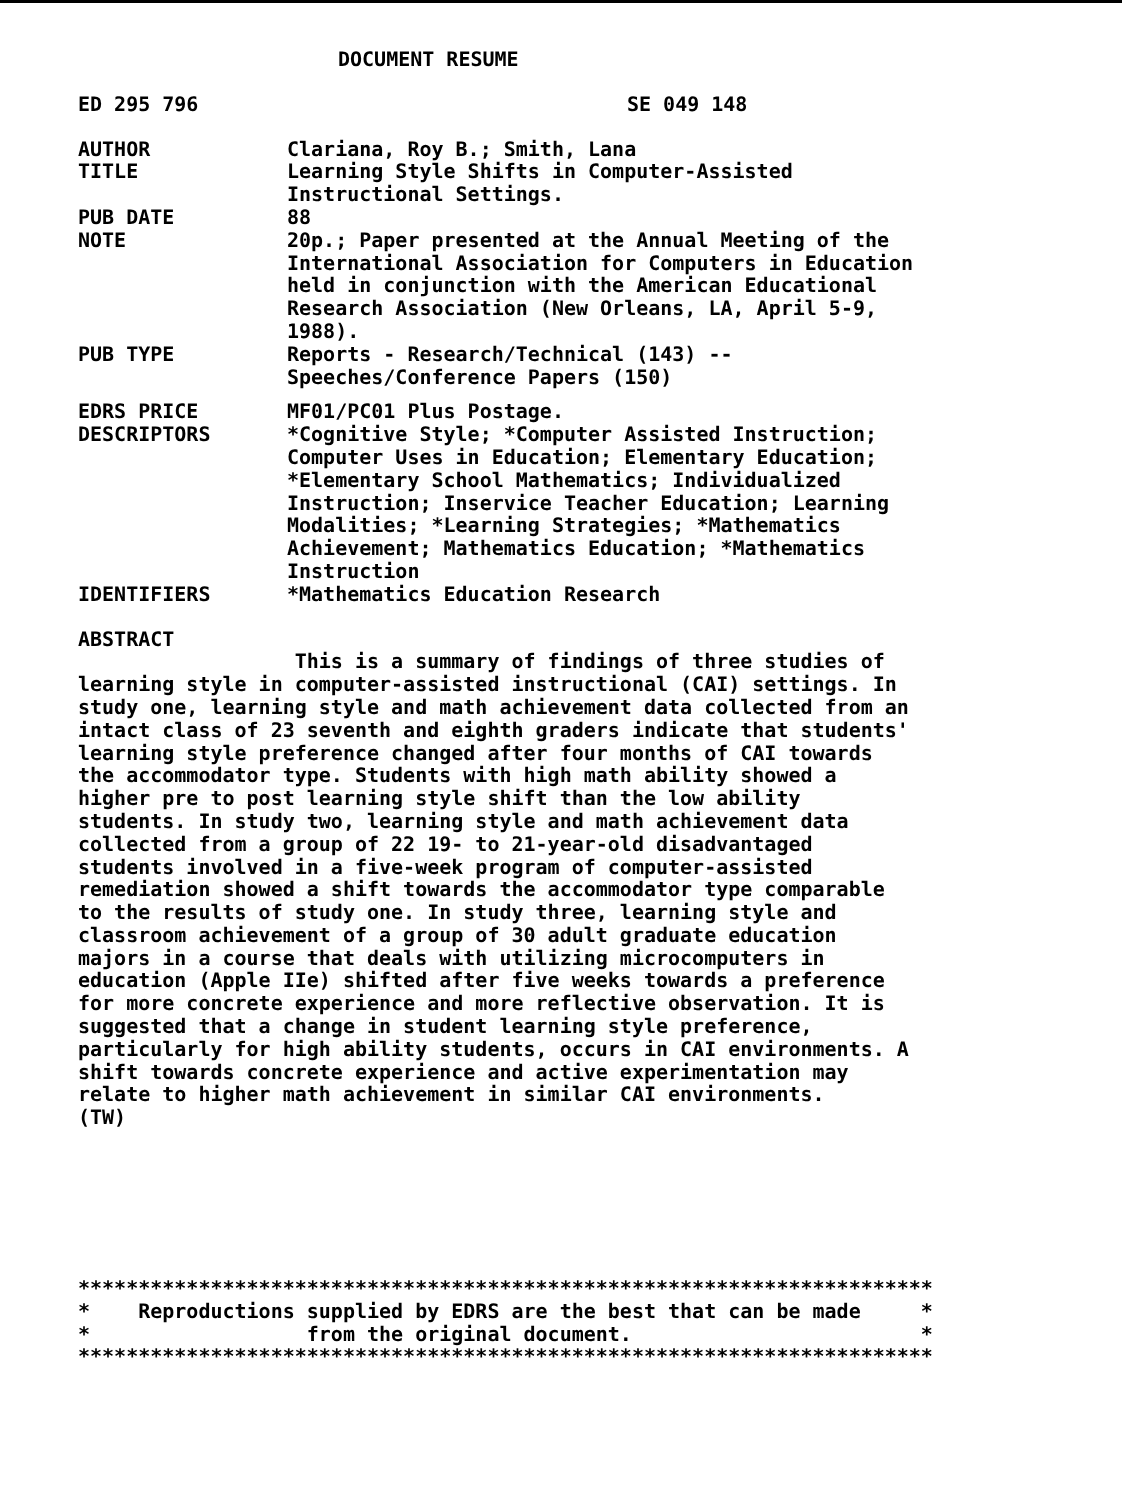DOCUMENT RESUME
ED 295 796 SE 049 148
AUTHOR Clariana, Roy B.; Smith, Lana
TITLE Learning Style Shifts in Computer-Assisted
Instructional Settings.
PUB DATE 88
NOTE 20p.; Paper presented at the Annual Meeting of the
International Association for Computers in Education
held in conjunction with the American Educational
Research Association (New Orleans, LA, April 5-9,
1988).
PUB TYPE Reports - Research/Technical (143) --
Speeches/Conference Papers (150)
EDRS PRICE MF01/PC01 Plus Postage.
DESCRIPTORS *Cognitive Style; *Computer Assisted Instruction;
Computer Uses in Education; Elementary Education;
*Elementary School Mathematics; Individualized
Instruction; Inservice Teacher Education; Learning
Modalities; *Learning Strategies; *Mathematics
Achievement; Mathematics Education; *Mathematics
Instruction
IDENTIFIERS *Mathematics Education Research
ABSTRACT
This is a summary of findings of three studies of
learning style in computer-assisted instructional (CAI) settings. In
study one, learning style and math achievement data collected from an
intact class of 23 seventh and eighth graders indicate that students'
learning style preference changed after four months of CAI towards
the accommodator type. Students with high math ability showed a
higher pre to post learning style shift than the low ability
students. In study two, learning style and math achievement data
collected from a group of 22 19- to 21-year-old disadvantaged
students involved in a five-week program of computer-assisted
remediation showed a shift towards the accommodator type comparable
to the results of study one. In study three, learning style and
classroom achievement of a group of 30 adult graduate education
majors in a course that deals with utilizing microcomputers in
education (Apple IIe) shifted after five weeks towards a preference
for more concrete experience and more reflective observation. It is
suggested that a change in student learning style preference,
particularly for high ability students, occurs in CAI environments. A
shift towards concrete experience and active experimentation may
relate to higher math achievement in similar CAI environments.
(TW)
***********************************************************************
*    Reproductions supplied by EDRS are the best that can be made     *
*                  from the original document.                        *
***********************************************************************